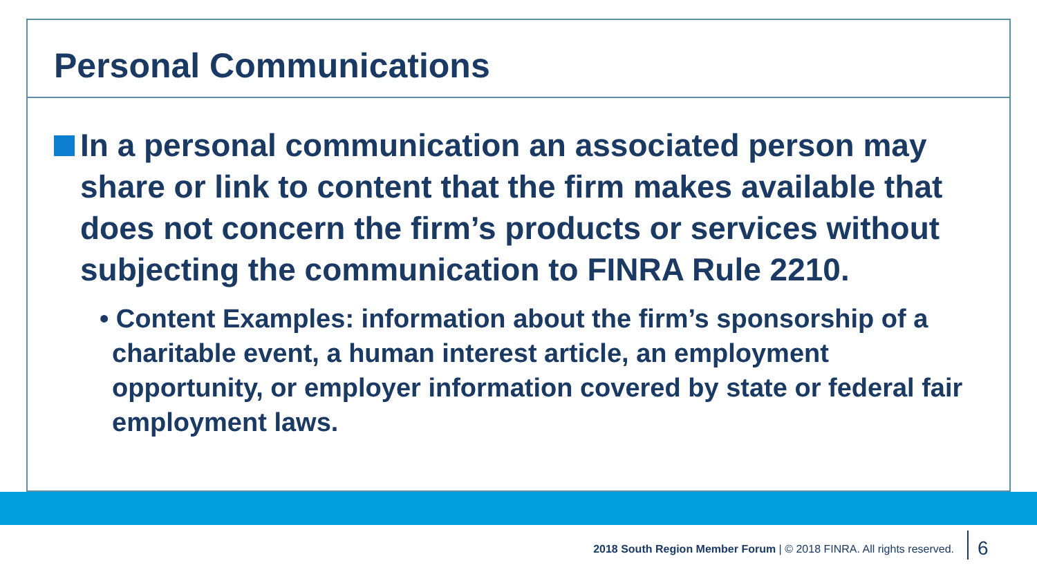Personal Communications
In a personal communication an associated person may share or link to content that the firm makes available that does not concern the firm’s products or services without subjecting the communication to FINRA Rule 2210.
• Content Examples: information about the firm’s sponsorship of a charitable event, a human interest article, an employment opportunity, or employer information covered by state or federal fair employment laws.
2018 South Region Member Forum | © 2018 FINRA. All rights reserved.
6